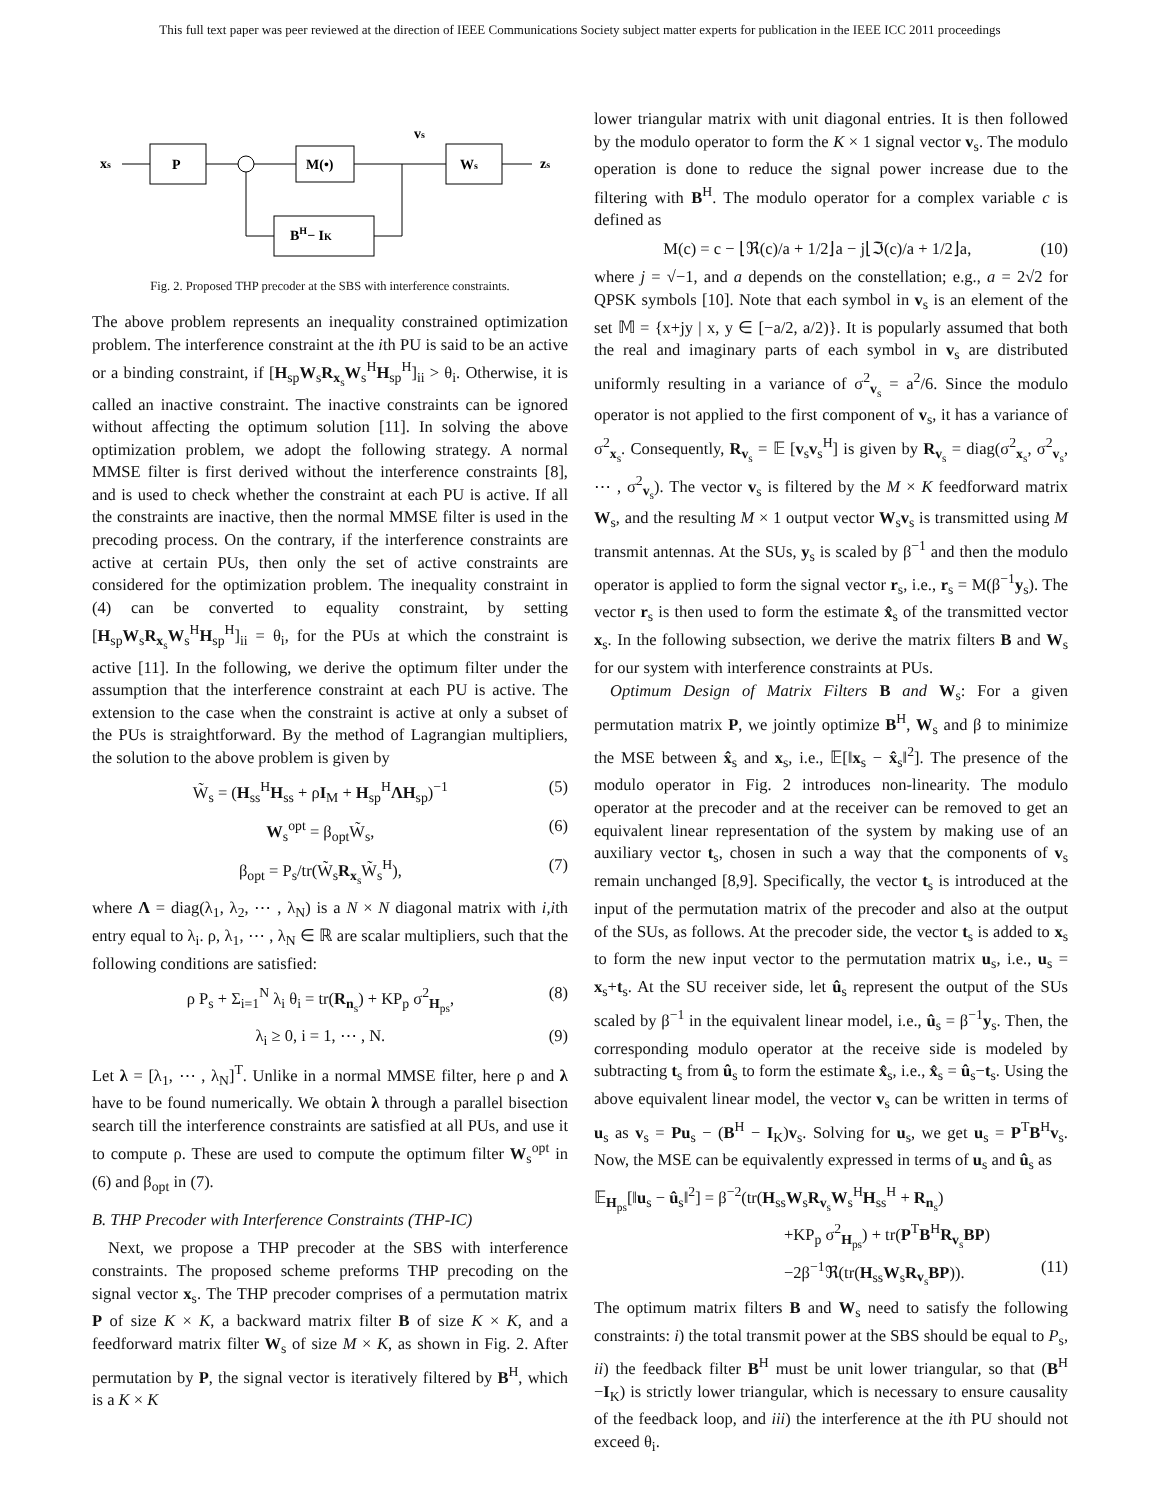This full text paper was peer reviewed at the direction of IEEE Communications Society subject matter experts for publication in the IEEE ICC 2011 proceedings
xs
P
M(•)
vs
Ws
zs
BH− IK
Fig. 2. Proposed THP precoder at the SBS with interference constraints.
The above problem represents an inequality constrained optimization problem. The interference constraint at the ith PU is said to be an active or a binding constraint, if [H<sub>sp</sub>W<sub>s</sub>R<sub>x<sub>s</sub></sub>W<sub>s</sub><sup>H</sup>H<sub>sp</sub><sup>H</sup>]<sub>ii</sub> > θ<sub>i</sub>. Otherwise, it is called an inactive constraint. The inactive constraints can be ignored without affecting the optimum solution [11]. In solving the above optimization problem, we adopt the following strategy. A normal MMSE filter is first derived without the interference constraints [8], and is used to check whether the constraint at each PU is active. If all the constraints are inactive, then the normal MMSE filter is used in the precoding process. On the contrary, if the interference constraints are active at certain PUs, then only the set of active constraints are considered for the optimization problem. The inequality constraint in (4) can be converted to equality constraint, by setting [H<sub>sp</sub>W<sub>s</sub>R<sub>x<sub>s</sub></sub>W<sub>s</sub><sup>H</sup>H<sub>sp</sub><sup>H</sup>]<sub>ii</sub> = θ<sub>i</sub>, for the PUs at which the constraint is active [11]. In the following, we derive the optimum filter under the assumption that the interference constraint at each PU is active. The extension to the case when the constraint is active at only a subset of the PUs is straightforward. By the method of Lagrangian multipliers, the solution to the above problem is given by
W̃<sub>s</sub> = (H<sub>ss</sub><sup>H</sup>H<sub>ss</sub> + ρI<sub>M</sub> + H<sub>sp</sub><sup>H</sup>ΛH<sub>sp</sub>)<sup>−1</sup> (5)
W<sub>s</sub><sup>opt</sup> = β<sub>opt</sub>W̃<sub>s</sub>, (6)
β<sub>opt</sub> = P<sub>s</sub>/tr(W̃<sub>s</sub>R<sub>x<sub>s</sub></sub>W̃<sub>s</sub><sup>H</sup>), (7)
where Λ = diag(λ<sub>1</sub>, λ<sub>2</sub>, ⋯ , λ<sub>N</sub>) is a N × N diagonal matrix with i,ith entry equal to λ<sub>i</sub>. ρ, λ<sub>1</sub>, ⋯ , λ<sub>N</sub> ∈ ℝ are scalar multipliers, such that the following conditions are satisfied:
ρ P<sub>s</sub> + Σ<sub>i=1</sub><sup>N</sup> λ<sub>i</sub> θ<sub>i</sub> = tr(R<sub>n<sub>s</sub></sub>) + KP<sub>p</sub> σ<sup>2</sup><sub>H<sub>ps</sub></sub>, (8)
λ<sub>i</sub> ≥ 0, i = 1, ⋯ , N. (9)
Let λ = [λ<sub>1</sub>, ⋯ , λ<sub>N</sub>]<sup>T</sup>. Unlike in a normal MMSE filter, here ρ and λ have to be found numerically. We obtain λ through a parallel bisection search till the interference constraints are satisfied at all PUs, and use it to compute ρ. These are used to compute the optimum filter W<sub>s</sub><sup>opt</sup> in (6) and β<sub>opt</sub> in (7).
B. THP Precoder with Interference Constraints (THP-IC)
Next, we propose a THP precoder at the SBS with interference constraints. The proposed scheme preforms THP precoding on the signal vector x<sub>s</sub>. The THP precoder comprises of a permutation matrix P of size K × K, a backward matrix filter B of size K × K, and a feedforward matrix filter W<sub>s</sub> of size M × K, as shown in Fig. 2. After permutation by P, the signal vector is iteratively filtered by B<sup>H</sup>, which is a K × K
lower triangular matrix with unit diagonal entries. It is then followed by the modulo operator to form the K × 1 signal vector v<sub>s</sub>. The modulo operation is done to reduce the signal power increase due to the filtering with B<sup>H</sup>. The modulo operator for a complex variable c is defined as
M(c) = c − ⌊ℜ(c)/a + 1/2⌋a − j⌊ℑ(c)/a + 1/2⌋a, (10)
where j = √−1, and a depends on the constellation; e.g., a = 2√2 for QPSK symbols [10]. Note that each symbol in v<sub>s</sub> is an element of the set 𝕄 = {x+jy | x, y ∈ [−a/2, a/2)}. It is popularly assumed that both the real and imaginary parts of each symbol in v<sub>s</sub> are distributed uniformly resulting in a variance of σ<sup>2</sup><sub>v<sub>s</sub></sub> = a<sup>2</sup>/6. Since the modulo operator is not applied to the first component of v<sub>s</sub>, it has a variance of σ<sup>2</sup><sub>x<sub>s</sub></sub>. Consequently, R<sub>v<sub>s</sub></sub> = 𝔼 [v<sub>s</sub>v<sub>s</sub><sup>H</sup>] is given by R<sub>v<sub>s</sub></sub> = diag(σ<sup>2</sup><sub>x<sub>s</sub></sub>, σ<sup>2</sup><sub>v<sub>s</sub></sub>, ⋯ , σ<sup>2</sup><sub>v<sub>s</sub></sub>). The vector v<sub>s</sub> is filtered by the M × K feedforward matrix W<sub>s</sub>, and the resulting M × 1 output vector W<sub>s</sub>v<sub>s</sub> is transmitted using M transmit antennas. At the SUs, y<sub>s</sub> is scaled by β<sup>−1</sup> and then the modulo operator is applied to form the signal vector r<sub>s</sub>, i.e., r<sub>s</sub> = M(β<sup>−1</sup>y<sub>s</sub>). The vector r<sub>s</sub> is then used to form the estimate x̂<sub>s</sub> of the transmitted vector x<sub>s</sub>. In the following subsection, we derive the matrix filters B and W<sub>s</sub> for our system with interference constraints at PUs.
Optimum Design of Matrix Filters B and W<sub>s</sub>: For a given permutation matrix P, we jointly optimize B<sup>H</sup>, W<sub>s</sub> and β to minimize the MSE between x̂<sub>s</sub> and x<sub>s</sub>, i.e., 𝔼[‖x<sub>s</sub> − x̂<sub>s</sub>‖<sup>2</sup>]. The presence of the modulo operator in Fig. 2 introduces non-linearity. The modulo operator at the precoder and at the receiver can be removed to get an equivalent linear representation of the system by making use of an auxiliary vector t<sub>s</sub>, chosen in such a way that the components of v<sub>s</sub> remain unchanged [8,9]. Specifically, the vector t<sub>s</sub> is introduced at the input of the permutation matrix of the precoder and also at the output of the SUs, as follows. At the precoder side, the vector t<sub>s</sub> is added to x<sub>s</sub> to form the new input vector to the permutation matrix u<sub>s</sub>, i.e., u<sub>s</sub> = x<sub>s</sub>+t<sub>s</sub>. At the SU receiver side, let û<sub>s</sub> represent the output of the SUs scaled by β<sup>−1</sup> in the equivalent linear model, i.e., û<sub>s</sub> = β<sup>−1</sup>y<sub>s</sub>. Then, the corresponding modulo operator at the receive side is modeled by subtracting t<sub>s</sub> from û<sub>s</sub> to form the estimate x̂<sub>s</sub>, i.e., x̂<sub>s</sub> = û<sub>s</sub>−t<sub>s</sub>. Using the above equivalent linear model, the vector v<sub>s</sub> can be written in terms of u<sub>s</sub> as v<sub>s</sub> = Pu<sub>s</sub> − (B<sup>H</sup> − I<sub>K</sub>)v<sub>s</sub>. Solving for u<sub>s</sub>, we get u<sub>s</sub> = P<sup>T</sup>B<sup>H</sup>v<sub>s</sub>. Now, the MSE can be equivalently expressed in terms of u<sub>s</sub> and û<sub>s</sub> as
𝔼<sub>H<sub>ps</sub></sub>[‖u<sub>s</sub> − û<sub>s</sub>‖<sup>2</sup>] = β<sup>−2</sup>(tr(H<sub>ss</sub>W<sub>s</sub>R<sub>v<sub>s</sub></sub>W<sub>s</sub><sup>H</sup>H<sub>ss</sub><sup>H</sup> + R<sub>n<sub>s</sub></sub>)
+KP<sub>p</sub> σ<sup>2</sup><sub>H<sub>ps</sub></sub>) + tr(P<sup>T</sup>B<sup>H</sup>R<sub>v<sub>s</sub></sub>BP)
−2β<sup>−1</sup>ℜ(tr(H<sub>ss</sub>W<sub>s</sub>R<sub>v<sub>s</sub></sub>BP)). (11)
The optimum matrix filters B and W<sub>s</sub> need to satisfy the following constraints: i) the total transmit power at the SBS should be equal to P<sub>s</sub>, ii) the feedback filter B<sup>H</sup> must be unit lower triangular, so that (B<sup>H</sup> −I<sub>K</sub>) is strictly lower triangular, which is necessary to ensure causality of the feedback loop, and iii) the interference at the ith PU should not exceed θ<sub>i</sub>.